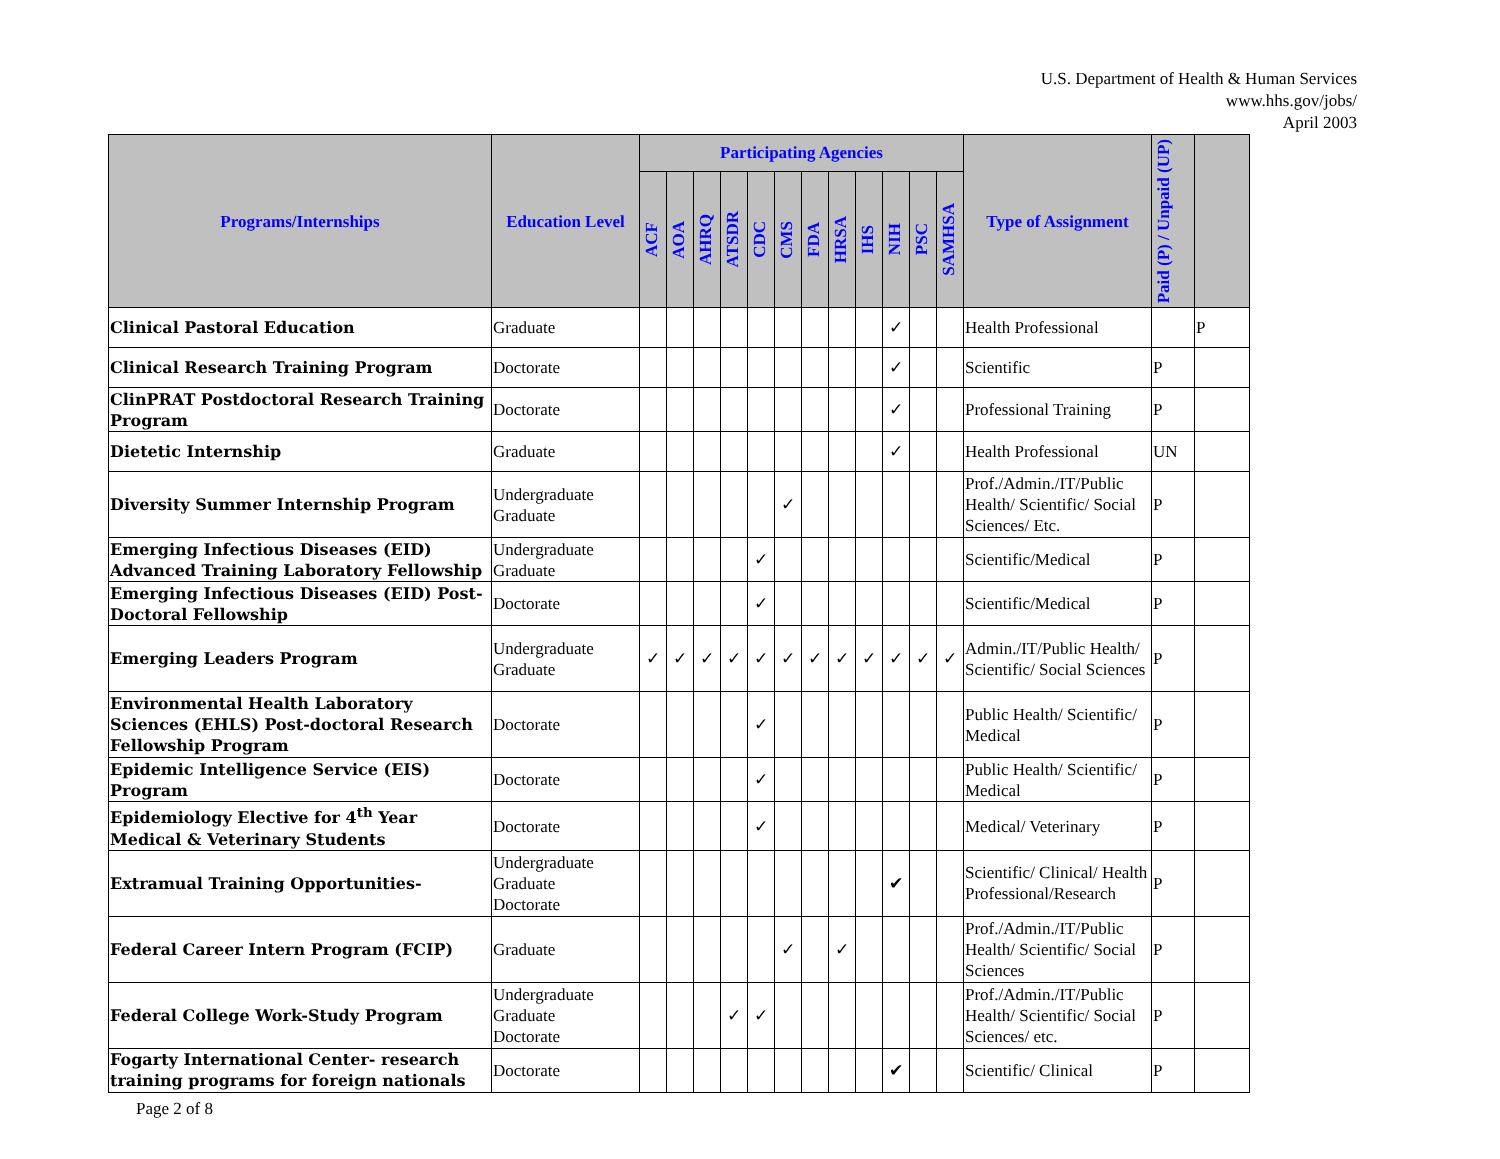U.S. Department of Health & Human Services
www.hhs.gov/jobs/
April 2003
| Programs/Internships | Education Level | Participating Agencies | | | | | | | | | | | | Type of Assignment | Paid (P) / Unpaid (UP) | |
| --- | --- | --- | --- | --- | --- | --- | --- | --- | --- | --- | --- | --- | --- | --- | --- | --- |
| | | ACF | AOA | AHRQ | ATSDR | CDC | CMS | FDA | HRSA | IHS | NIH | PSC | SAMHSA | | | |
| Clinical Pastoral Education | Graduate | | | | | | | | | | ✓ | | | Health Professional | | P |
| Clinical Research Training Program | Doctorate | | | | | | | | | | ✓ | | | Scientific | P | |
| ClinPRAT Postdoctoral Research Training Program | Doctorate | | | | | | | | | | ✓ | | | Professional Training | P | |
| Dietetic Internship | Graduate | | | | | | | | | | ✓ | | | Health Professional | UN | |
| Diversity Summer Internship Program | Undergraduate Graduate | | | | | | ✓ | | | | | | | Prof./Admin./IT/Public Health/ Scientific/ Social Sciences/ Etc. | P | |
| Emerging Infectious Diseases (EID) Advanced Training Laboratory Fellowship | Undergraduate Graduate | | | | | ✓ | | | | | | | | Scientific/Medical | P | |
| Emerging Infectious Diseases (EID) Post-Doctoral Fellowship | Doctorate | | | | | ✓ | | | | | | | | Scientific/Medical | P | |
| Emerging Leaders Program | Undergraduate Graduate | ✓ | ✓ | ✓ | ✓ | ✓ | ✓ | ✓ | ✓ | ✓ | ✓ | ✓ | ✓ | Admin./IT/Public Health/ Scientific/ Social Sciences | P | |
| Environmental Health Laboratory Sciences (EHLS) Post-doctoral Research Fellowship Program | Doctorate | | | | | ✓ | | | | | | | | Public Health/ Scientific/ Medical | P | |
| Epidemic Intelligence Service (EIS) Program | Doctorate | | | | | ✓ | | | | | | | | Public Health/ Scientific/ Medical | P | |
| Epidemiology Elective for 4<sup>th</sup> Year Medical & Veterinary Students | Doctorate | | | | | ✓ | | | | | | | | Medical/ Veterinary | P | |
| Extramual Training Opportunities- | Undergraduate Graduate Doctorate | | | | | | | | | | ✔ | | | Scientific/ Clinical/ Health Professional/Research | P | |
| Federal Career Intern Program (FCIP) | Graduate | | | | | | ✓ | | ✓ | | | | | Prof./Admin./IT/Public Health/ Scientific/ Social Sciences | P | |
| Federal College Work-Study Program | Undergraduate Graduate Doctorate | | | | ✓ | ✓ | | | | | | | | Prof./Admin./IT/Public Health/ Scientific/ Social Sciences/ etc. | P | |
| Fogarty International Center- research training programs for foreign nationals | Doctorate | | | | | | | | | | ✔ | | | Scientific/ Clinical | P | |
Page 2 of 8